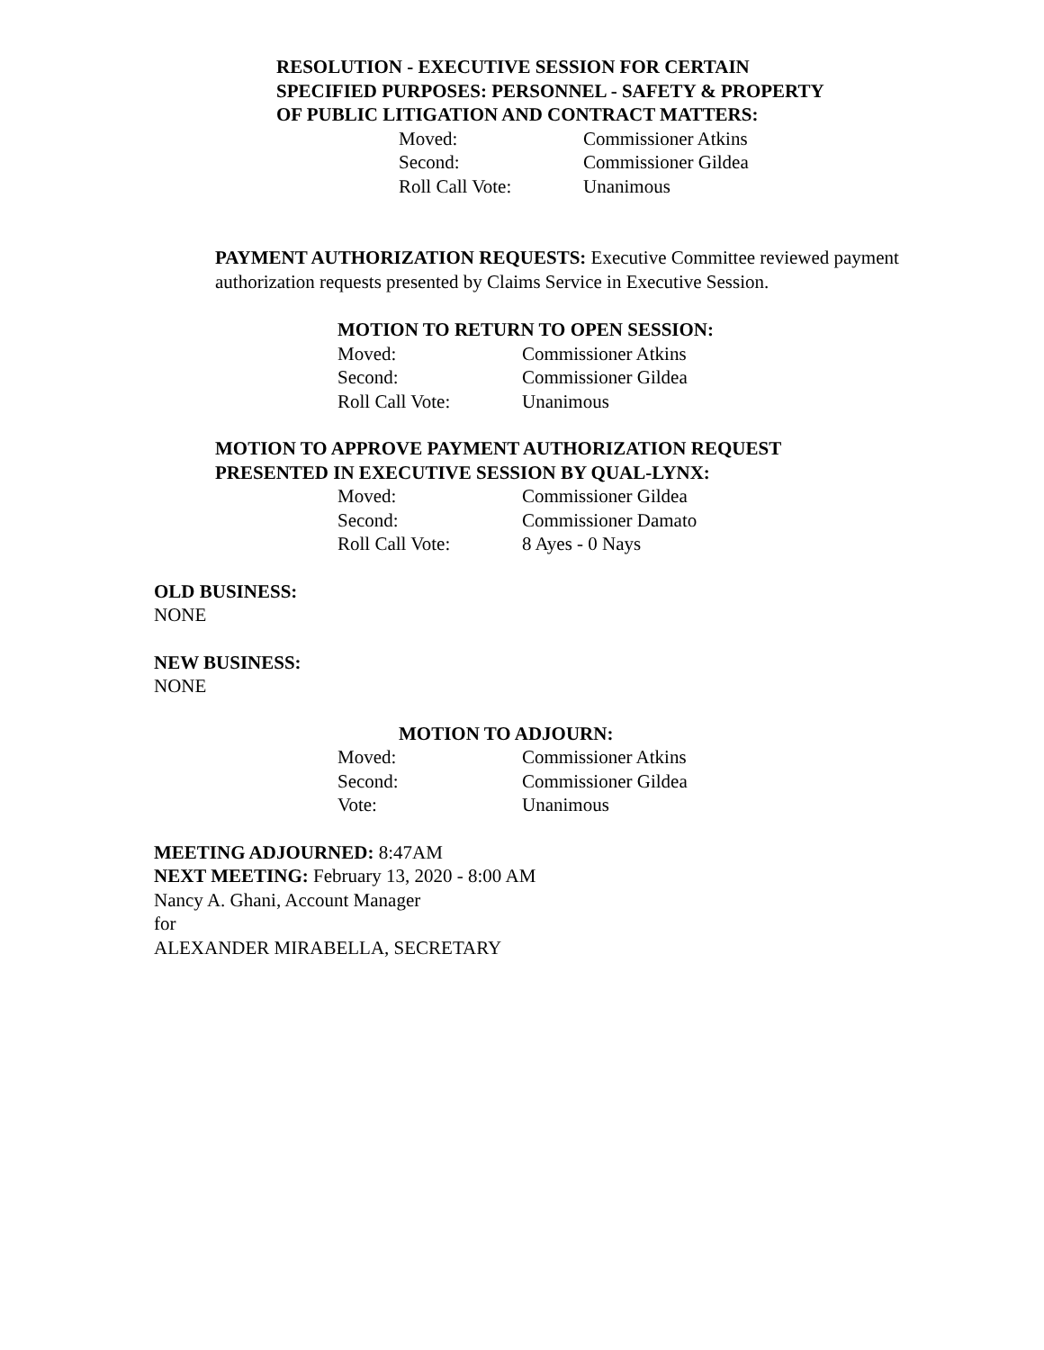RESOLUTION - EXECUTIVE SESSION FOR CERTAIN
SPECIFIED PURPOSES: PERSONNEL - SAFETY & PROPERTY
OF PUBLIC LITIGATION AND CONTRACT MATTERS:
| Moved: | Commissioner Atkins |
| Second: | Commissioner Gildea |
| Roll Call Vote: | Unanimous |
PAYMENT AUTHORIZATION REQUESTS: Executive Committee reviewed payment authorization requests presented by Claims Service in Executive Session.
MOTION TO RETURN TO OPEN SESSION:
| Moved: | Commissioner Atkins |
| Second: | Commissioner Gildea |
| Roll Call Vote: | Unanimous |
MOTION TO APPROVE PAYMENT AUTHORIZATION REQUEST
PRESENTED IN EXECUTIVE SESSION BY QUAL-LYNX:
| Moved: | Commissioner Gildea |
| Second: | Commissioner Damato |
| Roll Call Vote: | 8 Ayes - 0 Nays |
OLD BUSINESS:
NONE
NEW BUSINESS:
NONE
MOTION TO ADJOURN:
| Moved: | Commissioner Atkins |
| Second: | Commissioner Gildea |
| Vote: | Unanimous |
MEETING ADJOURNED: 8:47AM
NEXT MEETING: February 13, 2020 - 8:00 AM
Nancy A. Ghani, Account Manager
for
ALEXANDER MIRABELLA, SECRETARY